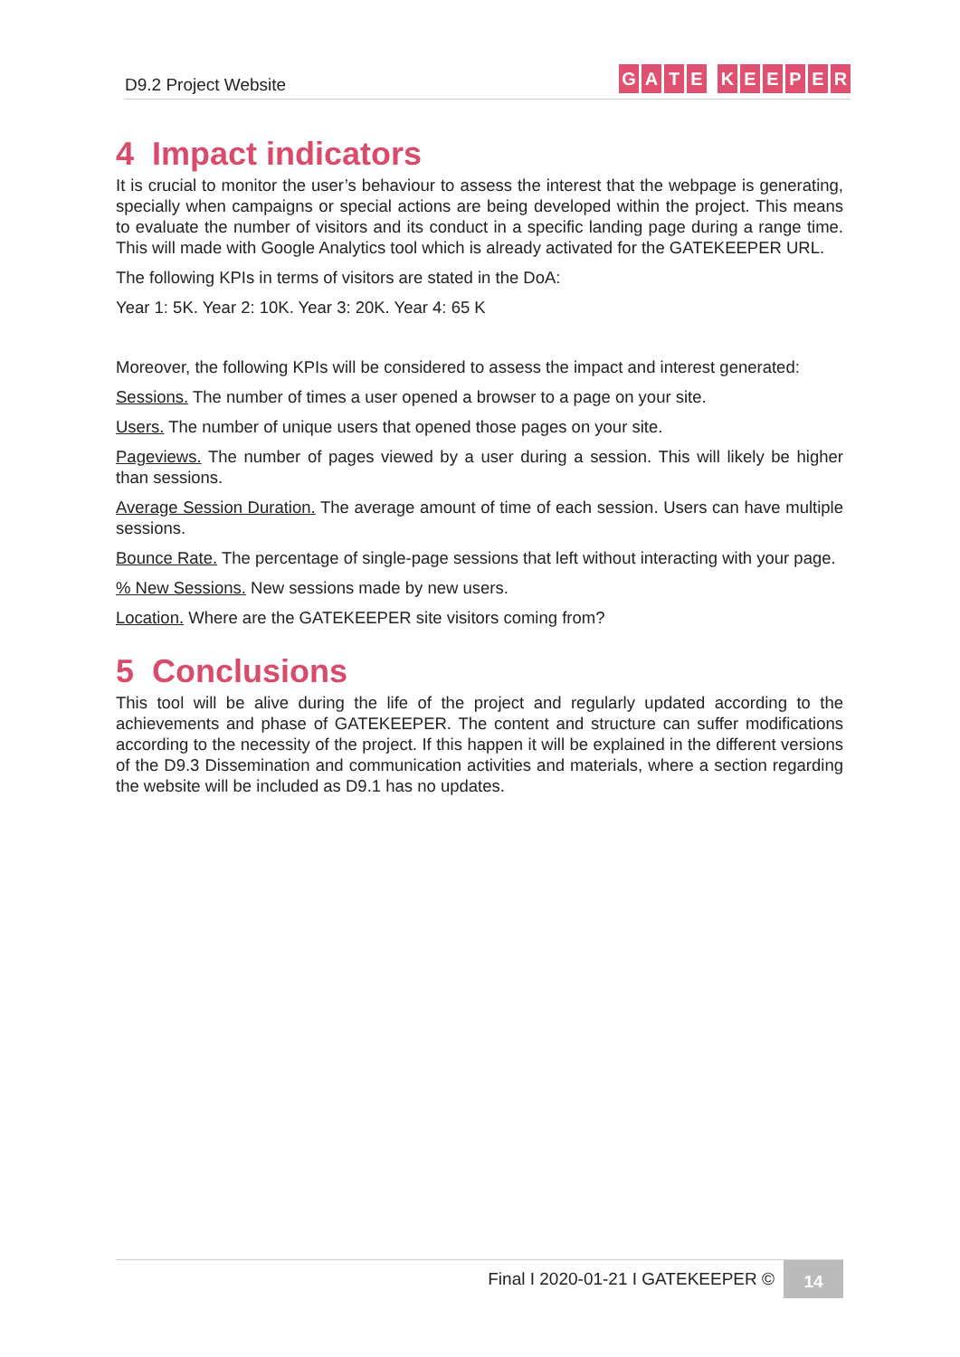D9.2 Project Website
GATE KEEPER
4 Impact indicators
It is crucial to monitor the user’s behaviour to assess the interest that the webpage is generating, specially when campaigns or special actions are being developed within the project. This means to evaluate the number of visitors and its conduct in a specific landing page during a range time. This will made with Google Analytics tool which is already activated for the GATEKEEPER URL.
The following KPIs in terms of visitors are stated in the DoA:
Year 1: 5K. Year 2: 10K. Year 3: 20K. Year 4: 65 K
Moreover, the following KPIs will be considered to assess the impact and interest generated:
Sessions. The number of times a user opened a browser to a page on your site.
Users. The number of unique users that opened those pages on your site.
Pageviews. The number of pages viewed by a user during a session. This will likely be higher than sessions.
Average Session Duration. The average amount of time of each session. Users can have multiple sessions.
Bounce Rate. The percentage of single-page sessions that left without interacting with your page.
% New Sessions. New sessions made by new users.
Location. Where are the GATEKEEPER site visitors coming from?
5 Conclusions
This tool will be alive during the life of the project and regularly updated according to the achievements and phase of GATEKEEPER. The content and structure can suffer modifications according to the necessity of the project. If this happen it will be explained in the different versions of the D9.3 Dissemination and communication activities and materials, where a section regarding the website will be included as D9.1 has no updates.
Final I 2020-01-21 I GATEKEEPER © 14